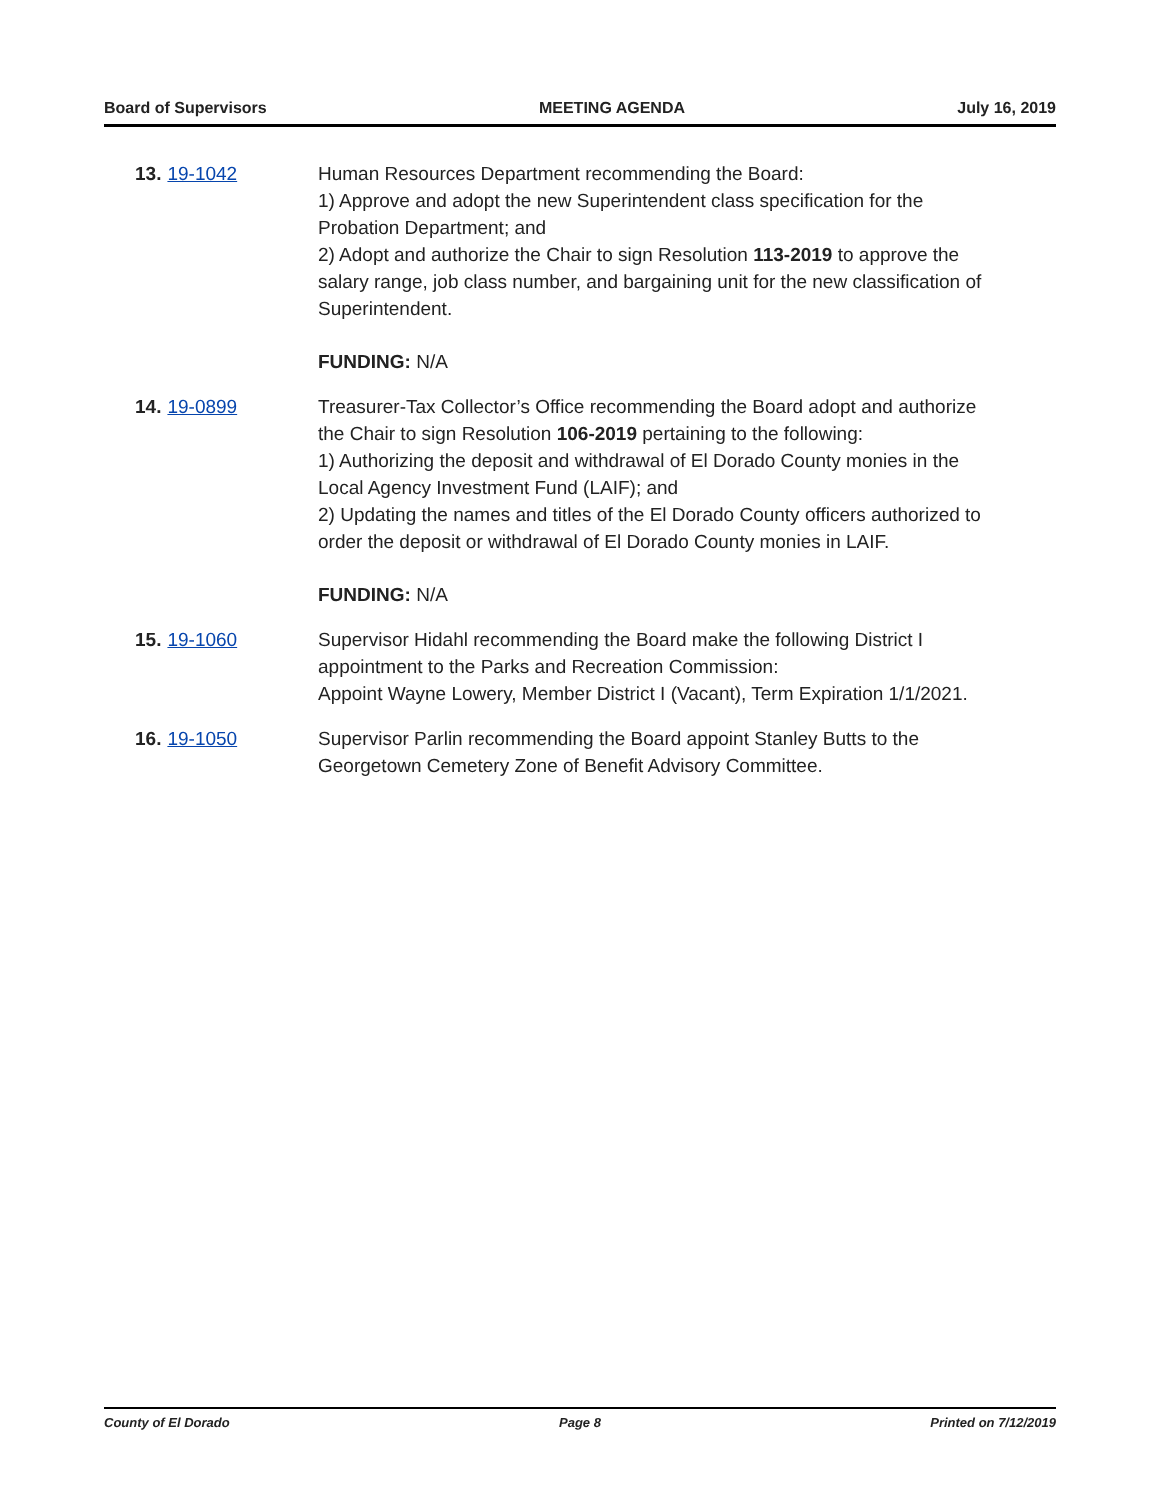Board of Supervisors MEETING AGENDA July 16, 2019
13. 19-1042 Human Resources Department recommending the Board:
1) Approve and adopt the new Superintendent class specification for the Probation Department; and
2) Adopt and authorize the Chair to sign Resolution 113-2019 to approve the salary range, job class number, and bargaining unit for the new classification of Superintendent.
FUNDING: N/A
14. 19-0899 Treasurer-Tax Collector’s Office recommending the Board adopt and authorize the Chair to sign Resolution 106-2019 pertaining to the following:
1) Authorizing the deposit and withdrawal of El Dorado County monies in the Local Agency Investment Fund (LAIF); and
2) Updating the names and titles of the El Dorado County officers authorized to order the deposit or withdrawal of El Dorado County monies in LAIF.
FUNDING: N/A
15. 19-1060 Supervisor Hidahl recommending the Board make the following District I appointment to the Parks and Recreation Commission:
Appoint Wayne Lowery, Member District I (Vacant), Term Expiration 1/1/2021.
16. 19-1050 Supervisor Parlin recommending the Board appoint Stanley Butts to the Georgetown Cemetery Zone of Benefit Advisory Committee.
County of El Dorado Page 8 Printed on 7/12/2019